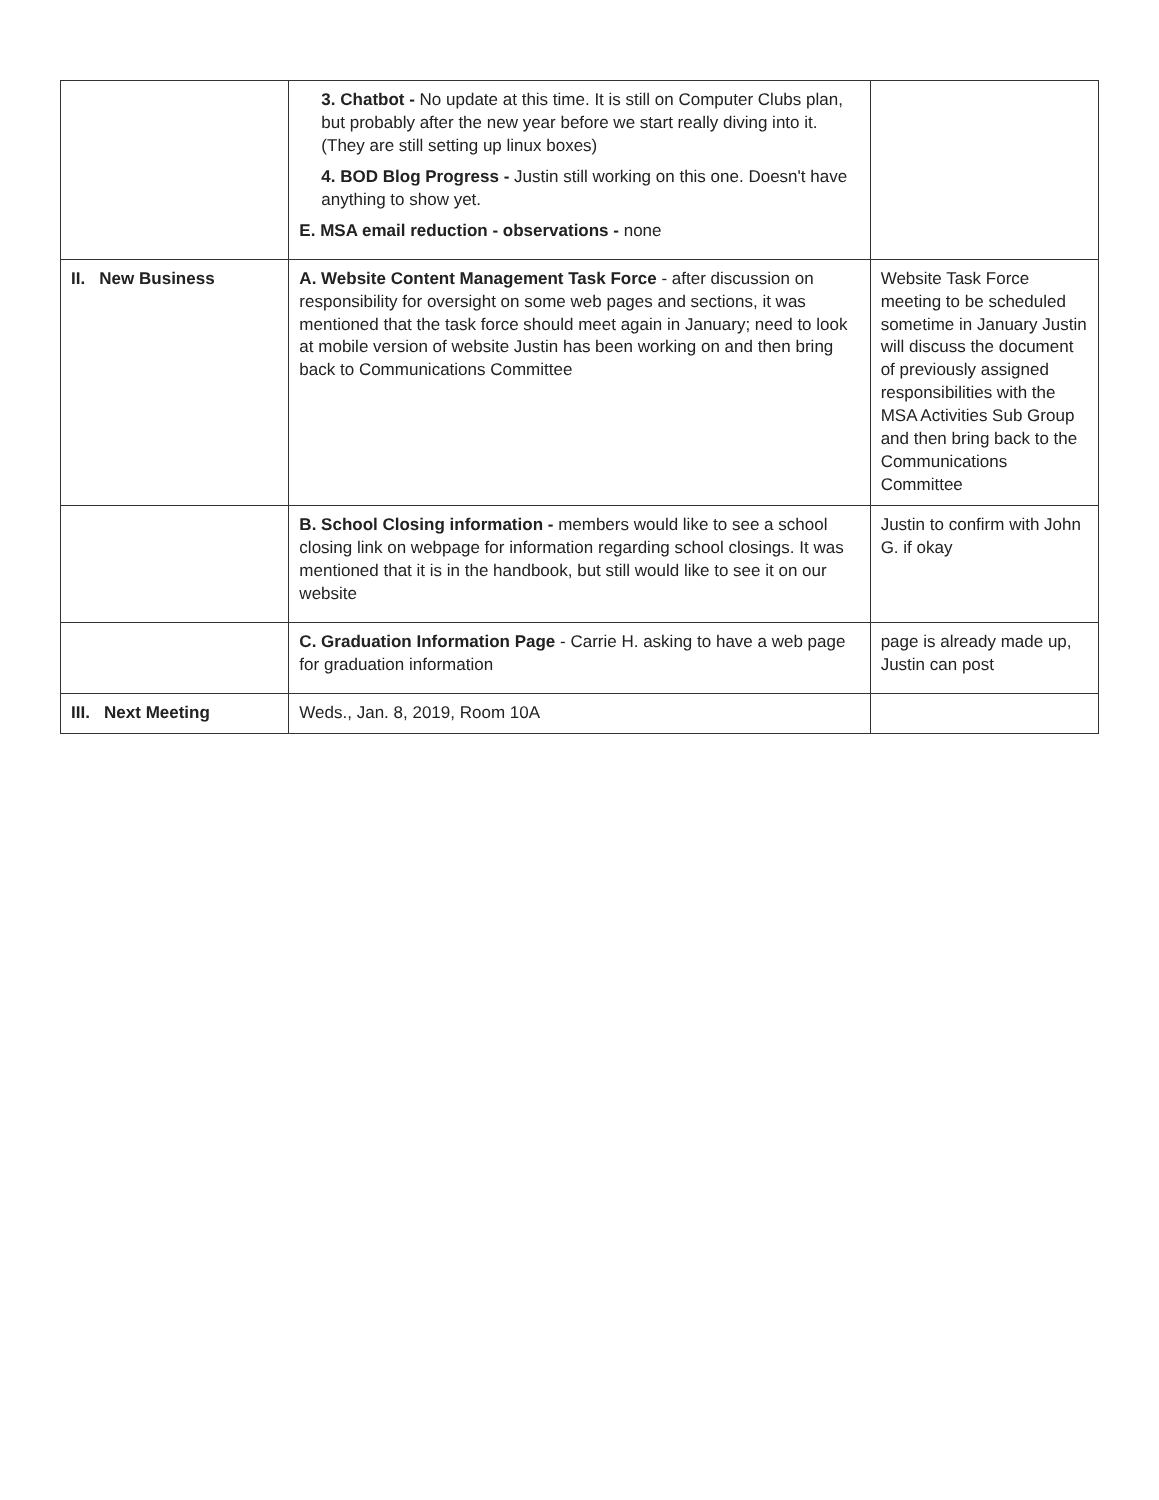| | 3. Chatbot - No update at this time. It is still on Computer Clubs plan, but probably after the new year before we start really diving into it. (They are still setting up linux boxes) 4. BOD Blog Progress - Justin still working on this one. Doesn't have anything to show yet. E. MSA email reduction - observations - none | |
| II. New Business | A. Website Content Management Task Force - after discussion on responsibility for oversight on some web pages and sections, it was mentioned that the task force should meet again in January; need to look at mobile version of website Justin has been working on and then bring back to Communications Committee | Website Task Force meeting to be scheduled sometime in January Justin will discuss the document of previously assigned responsibilities with the MSA Activities Sub Group and then bring back to the Communications Committee |
| | B. School Closing information - members would like to see a school closing link on webpage for information regarding school closings. It was mentioned that it is in the handbook, but still would like to see it on our website | Justin to confirm with John G. if okay |
| | C. Graduation Information Page - Carrie H. asking to have a web page for graduation information | page is already made up, Justin can post |
| III. Next Meeting | Weds., Jan. 8, 2019, Room 10A | |